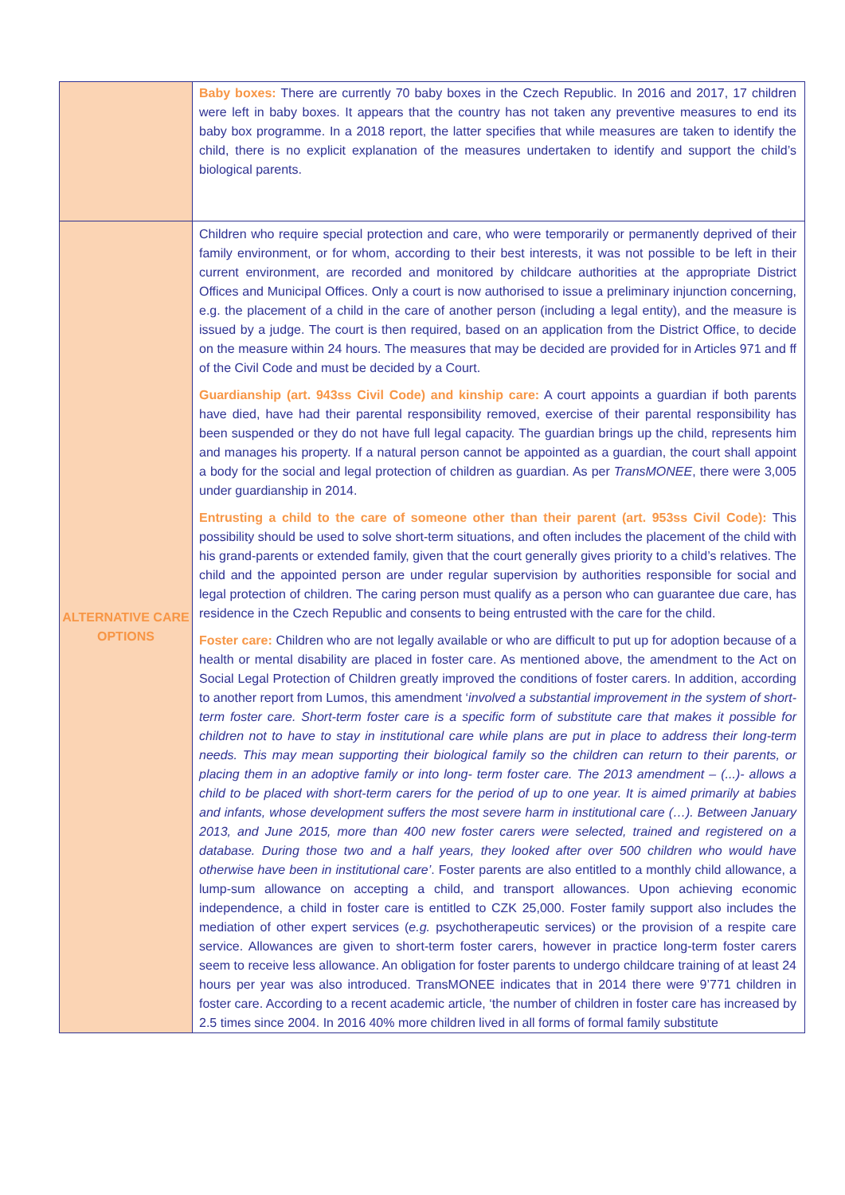| | Baby boxes: There are currently 70 baby boxes in the Czech Republic. In 2016 and 2017, 17 children were left in baby boxes. It appears that the country has not taken any preventive measures to end its baby box programme. In a 2018 report, the latter specifies that while measures are taken to identify the child, there is no explicit explanation of the measures undertaken to identify and support the child’s biological parents. |
| ALTERNATIVE CARE OPTIONS | Children who require special protection and care, who were temporarily or permanently deprived of their family environment, or for whom, according to their best interests, it was not possible to be left in their current environment, are recorded and monitored by childcare authorities at the appropriate District Offices and Municipal Offices. Only a court is now authorised to issue a preliminary injunction concerning, e.g. the placement of a child in the care of another person (including a legal entity), and the measure is issued by a judge. The court is then required, based on an application from the District Office, to decide on the measure within 24 hours. The measures that may be decided are provided for in Articles 971 and ff of the Civil Code and must be decided by a Court. Guardianship (art. 943ss Civil Code) and kinship care: A court appoints a guardian if both parents have died, have had their parental responsibility removed, exercise of their parental responsibility has been suspended or they do not have full legal capacity. The guardian brings up the child, represents him and manages his property. If a natural person cannot be appointed as a guardian, the court shall appoint a body for the social and legal protection of children as guardian. As per TransMONEE , there were 3,005 under guardianship in 2014. Entrusting a child to the care of someone other than their parent (art. 953ss Civil Code): This possibility should be used to solve short-term situations, and often includes the placement of the child with his grand-parents or extended family, given that the court generally gives priority to a child’s relatives. The child and the appointed person are under regular supervision by authorities responsible for social and legal protection of children. The caring person must qualify as a person who can guarantee due care, has residence in the Czech Republic and consents to being entrusted with the care for the child. Foster care: Children who are not legally available or who are difficult to put up for adoption because of a health or mental disability are placed in foster care. As mentioned above, the amendment to the Act on Social Legal Protection of Children greatly improved the conditions of foster carers. In addition, according to another report from Lumos, this amendment ‘ involved a substantial improvement in the system of short-term foster care. Short-term foster care is a specific form of substitute care that makes it possible for children not to have to stay in institutional care while plans are put in place to address their long-term needs. This may mean supporting their biological family so the children can return to their parents, or placing them in an adoptive family or into long- term foster care. The 2013 amendment – (...)- allows a child to be placed with short-term carers for the period of up to one year. It is aimed primarily at babies and infants, whose development suffers the most severe harm in institutional care (…). Between January 2013, and June 2015, more than 400 new foster carers were selected, trained and registered on a database. During those two and a half years, they looked after over 500 children who would have otherwise have been in institutional care’ . Foster parents are also entitled to a monthly child allowance, a lump-sum allowance on accepting a child, and transport allowances. Upon achieving economic independence, a child in foster care is entitled to CZK 25,000. Foster family support also includes the mediation of other expert services ( e.g. psychotherapeutic services) or the provision of a respite care service. Allowances are given to short-term foster carers, however in practice long-term foster carers seem to receive less allowance. An obligation for foster parents to undergo childcare training of at least 24 hours per year was also introduced. TransMONEE indicates that in 2014 there were 9’771 children in foster care. According to a recent academic article, ‘the number of children in foster care has increased by 2.5 times since 2004. In 2016 40% more children lived in all forms of formal family substitute |